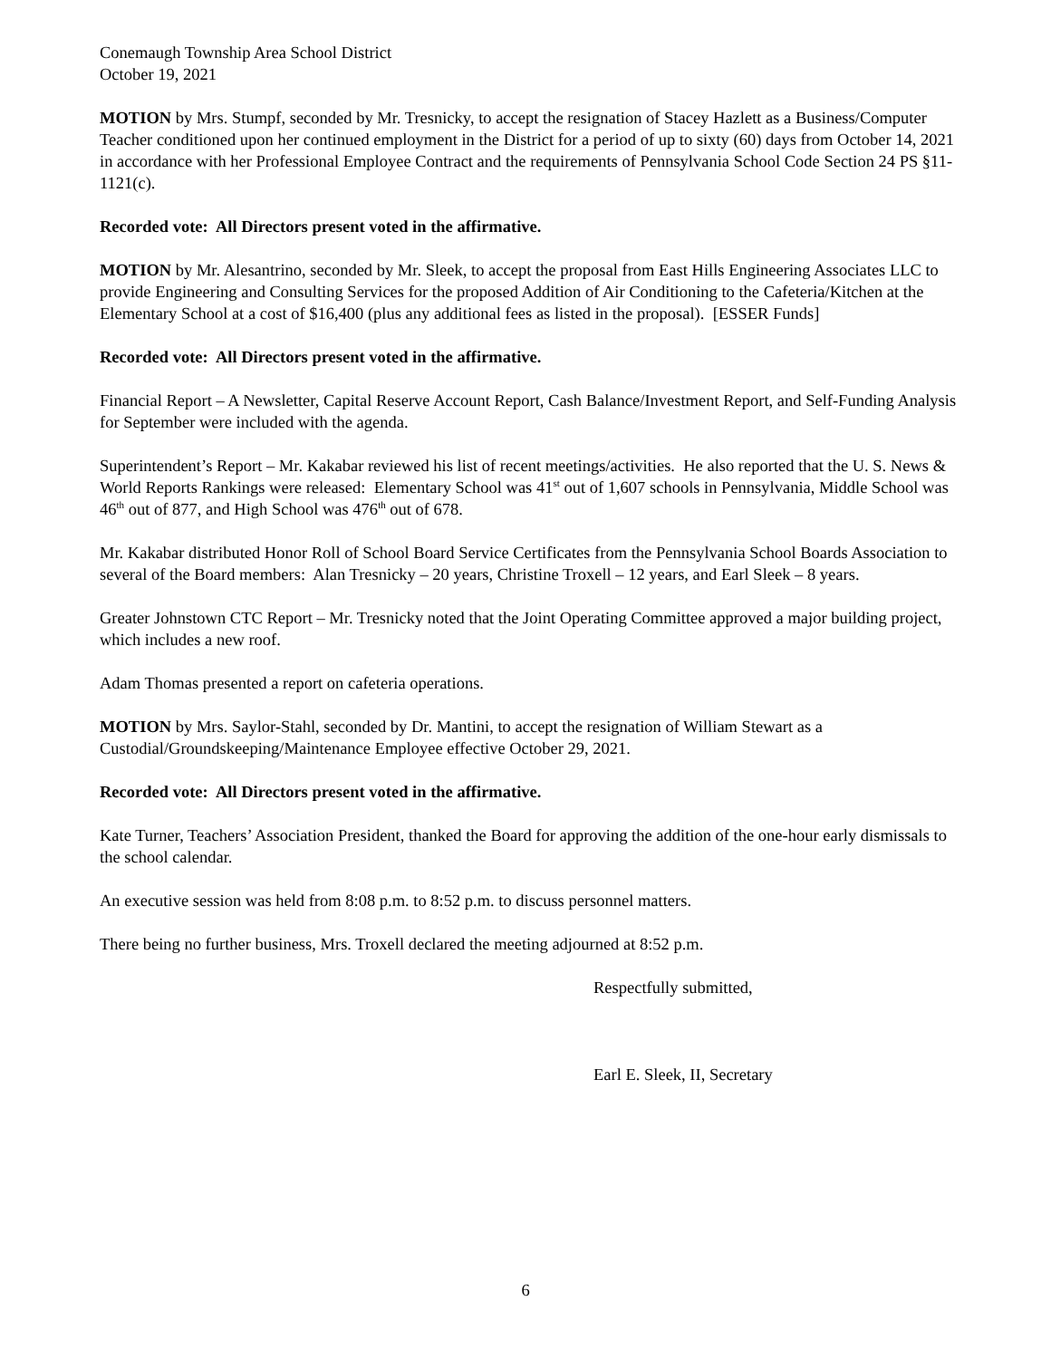Conemaugh Township Area School District
October 19, 2021
MOTION by Mrs. Stumpf, seconded by Mr. Tresnicky, to accept the resignation of Stacey Hazlett as a Business/Computer Teacher conditioned upon her continued employment in the District for a period of up to sixty (60) days from October 14, 2021 in accordance with her Professional Employee Contract and the requirements of Pennsylvania School Code Section 24 PS §11-1121(c).
Recorded vote: All Directors present voted in the affirmative.
MOTION by Mr. Alesantrino, seconded by Mr. Sleek, to accept the proposal from East Hills Engineering Associates LLC to provide Engineering and Consulting Services for the proposed Addition of Air Conditioning to the Cafeteria/Kitchen at the Elementary School at a cost of $16,400 (plus any additional fees as listed in the proposal). [ESSER Funds]
Recorded vote: All Directors present voted in the affirmative.
Financial Report – A Newsletter, Capital Reserve Account Report, Cash Balance/Investment Report, and Self-Funding Analysis for September were included with the agenda.
Superintendent’s Report – Mr. Kakabar reviewed his list of recent meetings/activities. He also reported that the U. S. News & World Reports Rankings were released: Elementary School was 41<sup>st</sup> out of 1,607 schools in Pennsylvania, Middle School was 46<sup>th</sup> out of 877, and High School was 476<sup>th</sup> out of 678.
Mr. Kakabar distributed Honor Roll of School Board Service Certificates from the Pennsylvania School Boards Association to several of the Board members: Alan Tresnicky – 20 years, Christine Troxell – 12 years, and Earl Sleek – 8 years.
Greater Johnstown CTC Report – Mr. Tresnicky noted that the Joint Operating Committee approved a major building project, which includes a new roof.
Adam Thomas presented a report on cafeteria operations.
MOTION by Mrs. Saylor-Stahl, seconded by Dr. Mantini, to accept the resignation of William Stewart as a Custodial/Groundskeeping/Maintenance Employee effective October 29, 2021.
Recorded vote: All Directors present voted in the affirmative.
Kate Turner, Teachers’ Association President, thanked the Board for approving the addition of the one-hour early dismissals to the school calendar.
An executive session was held from 8:08 p.m. to 8:52 p.m. to discuss personnel matters.
There being no further business, Mrs. Troxell declared the meeting adjourned at 8:52 p.m.
Respectfully submitted,
Earl E. Sleek, II, Secretary
6